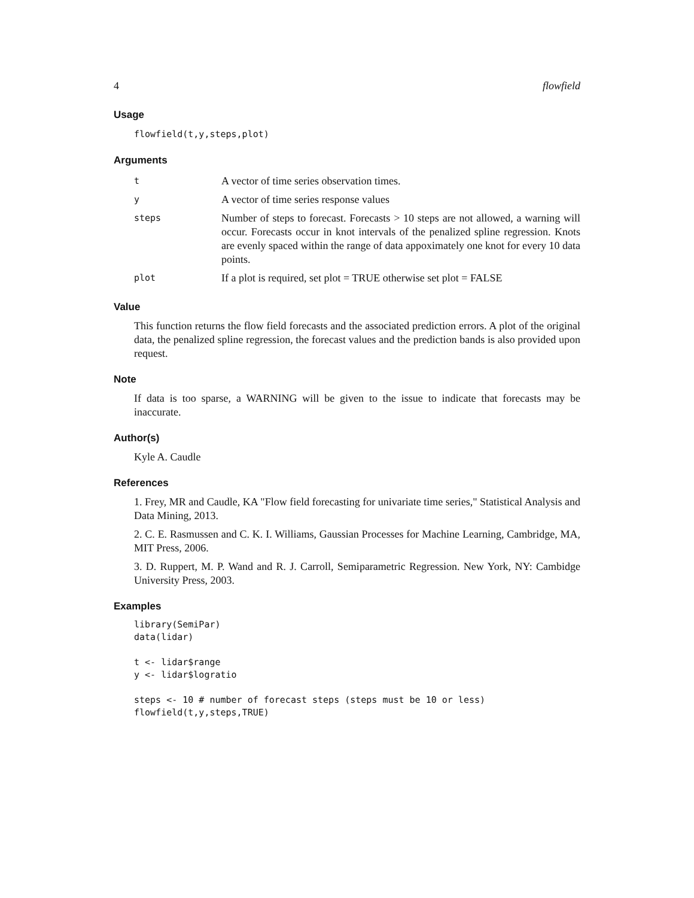4 flowfield
Usage
flowfield(t,y,steps,plot)
Arguments
| t | A vector of time series observation times. |
| y | A vector of time series response values |
| steps | Number of steps to forecast. Forecasts > 10 steps are not allowed, a warning will occur. Forecasts occur in knot intervals of the penalized spline regression. Knots are evenly spaced within the range of data appoximately one knot for every 10 data points. |
| plot | If a plot is required, set plot = TRUE otherwise set plot = FALSE |
Value
This function returns the flow field forecasts and the associated prediction errors. A plot of the original data, the penalized spline regression, the forecast values and the prediction bands is also provided upon request.
Note
If data is too sparse, a WARNING will be given to the issue to indicate that forecasts may be inaccurate.
Author(s)
Kyle A. Caudle
References
1. Frey, MR and Caudle, KA "Flow field forecasting for univariate time series," Statistical Analysis and Data Mining, 2013.
2. C. E. Rasmussen and C. K. I. Williams, Gaussian Processes for Machine Learning, Cambridge, MA, MIT Press, 2006.
3. D. Ruppert, M. P. Wand and R. J. Carroll, Semiparametric Regression. New York, NY: Cambidge University Press, 2003.
Examples
library(SemiPar)
data(lidar)

t <- lidar$range
y <- lidar$logratio

steps <- 10 # number of forecast steps (steps must be 10 or less)
flowfield(t,y,steps,TRUE)